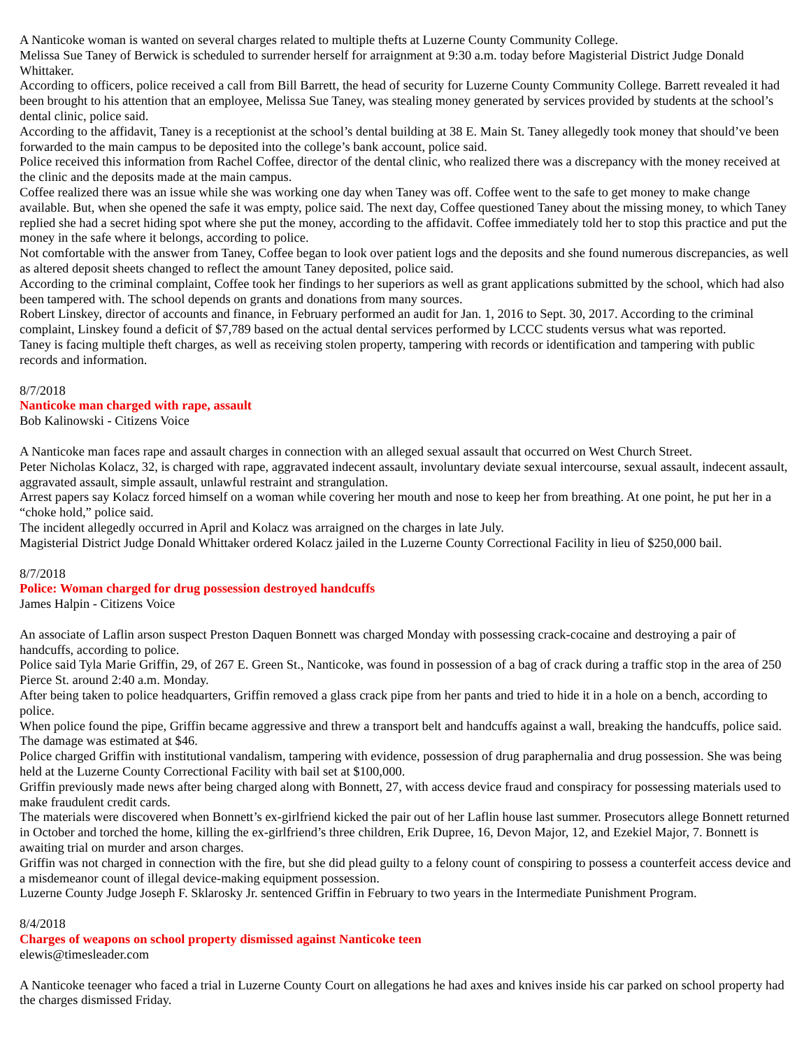A Nanticoke woman is wanted on several charges related to multiple thefts at Luzerne County Community College.
Melissa Sue Taney of Berwick is scheduled to surrender herself for arraignment at 9:30 a.m. today before Magisterial District Judge Donald Whittaker.
According to officers, police received a call from Bill Barrett, the head of security for Luzerne County Community College. Barrett revealed it had been brought to his attention that an employee, Melissa Sue Taney, was stealing money generated by services provided by students at the school’s dental clinic, police said.
According to the affidavit, Taney is a receptionist at the school’s dental building at 38 E. Main St. Taney allegedly took money that should’ve been forwarded to the main campus to be deposited into the college’s bank account, police said.
Police received this information from Rachel Coffee, director of the dental clinic, who realized there was a discrepancy with the money received at the clinic and the deposits made at the main campus.
Coffee realized there was an issue while she was working one day when Taney was off. Coffee went to the safe to get money to make change available. But, when she opened the safe it was empty, police said. The next day, Coffee questioned Taney about the missing money, to which Taney replied she had a secret hiding spot where she put the money, according to the affidavit. Coffee immediately told her to stop this practice and put the money in the safe where it belongs, according to police.
Not comfortable with the answer from Taney, Coffee began to look over patient logs and the deposits and she found numerous discrepancies, as well as altered deposit sheets changed to reflect the amount Taney deposited, police said.
According to the criminal complaint, Coffee took her findings to her superiors as well as grant applications submitted by the school, which had also been tampered with. The school depends on grants and donations from many sources.
Robert Linskey, director of accounts and finance, in February performed an audit for Jan. 1, 2016 to Sept. 30, 2017. According to the criminal complaint, Linskey found a deficit of $7,789 based on the actual dental services performed by LCCC students versus what was reported.
Taney is facing multiple theft charges, as well as receiving stolen property, tampering with records or identification and tampering with public records and information.
8/7/2018
Nanticoke man charged with rape, assault
Bob Kalinowski - Citizens Voice
A Nanticoke man faces rape and assault charges in connection with an alleged sexual assault that occurred on West Church Street.
Peter Nicholas Kolacz, 32, is charged with rape, aggravated indecent assault, involuntary deviate sexual intercourse, sexual assault, indecent assault, aggravated assault, simple assault, unlawful restraint and strangulation.
Arrest papers say Kolacz forced himself on a woman while covering her mouth and nose to keep her from breathing. At one point, he put her in a “choke hold,” police said.
The incident allegedly occurred in April and Kolacz was arraigned on the charges in late July.
Magisterial District Judge Donald Whittaker ordered Kolacz jailed in the Luzerne County Correctional Facility in lieu of $250,000 bail.
8/7/2018
Police: Woman charged for drug possession destroyed handcuffs
James Halpin - Citizens Voice
An associate of Laflin arson suspect Preston Daquen Bonnett was charged Monday with possessing crack-cocaine and destroying a pair of handcuffs, according to police.
Police said Tyla Marie Griffin, 29, of 267 E. Green St., Nanticoke, was found in possession of a bag of crack during a traffic stop in the area of 250 Pierce St. around 2:40 a.m. Monday.
After being taken to police headquarters, Griffin removed a glass crack pipe from her pants and tried to hide it in a hole on a bench, according to police.
When police found the pipe, Griffin became aggressive and threw a transport belt and handcuffs against a wall, breaking the handcuffs, police said. The damage was estimated at $46.
Police charged Griffin with institutional vandalism, tampering with evidence, possession of drug paraphernalia and drug possession. She was being held at the Luzerne County Correctional Facility with bail set at $100,000.
Griffin previously made news after being charged along with Bonnett, 27, with access device fraud and conspiracy for possessing materials used to make fraudulent credit cards.
The materials were discovered when Bonnett’s ex-girlfriend kicked the pair out of her Laflin house last summer. Prosecutors allege Bonnett returned in October and torched the home, killing the ex-girlfriend’s three children, Erik Dupree, 16, Devon Major, 12, and Ezekiel Major, 7. Bonnett is awaiting trial on murder and arson charges.
Griffin was not charged in connection with the fire, but she did plead guilty to a felony count of conspiring to possess a counterfeit access device and a misdemeanor count of illegal device-making equipment possession.
Luzerne County Judge Joseph F. Sklarosky Jr. sentenced Griffin in February to two years in the Intermediate Punishment Program.
8/4/2018
Charges of weapons on school property dismissed against Nanticoke teen
elewis@timesleader.com
A Nanticoke teenager who faced a trial in Luzerne County Court on allegations he had axes and knives inside his car parked on school property had the charges dismissed Friday.